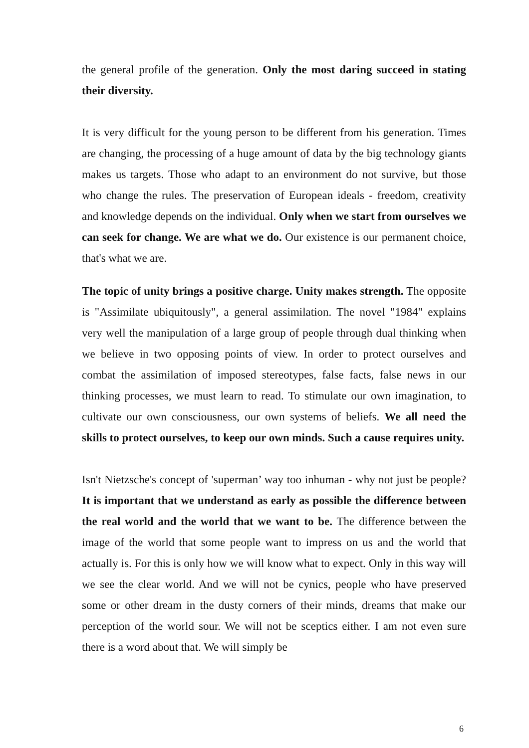the general profile of the generation. Only the most daring succeed in stating their diversity.
It is very difficult for the young person to be different from his generation. Times are changing, the processing of a huge amount of data by the big technology giants makes us targets. Those who adapt to an environment do not survive, but those who change the rules. The preservation of European ideals - freedom, creativity and knowledge depends on the individual. Only when we start from ourselves we can seek for change. We are what we do. Our existence is our permanent choice, that's what we are.
The topic of unity brings a positive charge. Unity makes strength. The opposite is "Assimilate ubiquitously", a general assimilation. The novel "1984" explains very well the manipulation of a large group of people through dual thinking when we believe in two opposing points of view. In order to protect ourselves and combat the assimilation of imposed stereotypes, false facts, false news in our thinking processes, we must learn to read. To stimulate our own imagination, to cultivate our own consciousness, our own systems of beliefs. We all need the skills to protect ourselves, to keep our own minds. Such a cause requires unity.
Isn't Nietzsche's concept of 'superman’ way too inhuman - why not just be people? It is important that we understand as early as possible the difference between the real world and the world that we want to be. The difference between the image of the world that some people want to impress on us and the world that actually is. For this is only how we will know what to expect. Only in this way will we see the clear world. And we will not be cynics, people who have preserved some or other dream in the dusty corners of their minds, dreams that make our perception of the world sour. We will not be sceptics either. I am not even sure there is a word about that. We will simply be
6